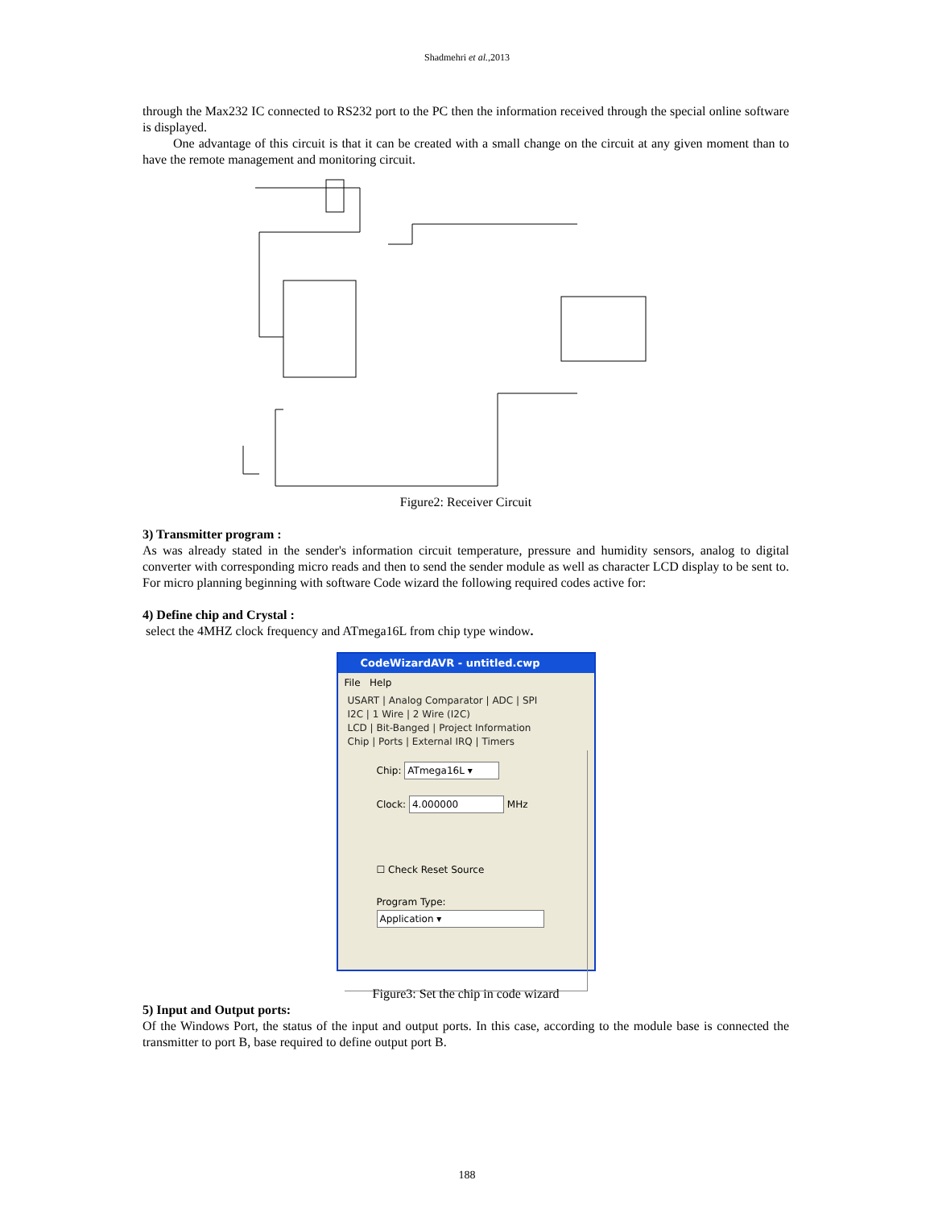Shadmehri et al.,2013
through the Max232 IC connected to RS232 port to the PC then the information received through the special online software is displayed.
One advantage of this circuit is that it can be created with a small change on the circuit at any given moment than to have the remote management and monitoring circuit.
Figure2: Receiver Circuit
3) Transmitter program :
As was already stated in the sender's information circuit temperature, pressure and humidity sensors, analog to digital converter with corresponding micro reads and then to send the sender module as well as character LCD display to be sent to. For micro planning beginning with software Code wizard the following required codes active for:
4) Define chip and Crystal :
select the 4MHZ clock frequency and ATmega16L from chip type window.
CodeWizardAVR - untitled.cwp
File Help
USART | Analog Comparator | ADC | SPI
I2C | 1 Wire | 2 Wire (I2C)
LCD | Bit-Banged | Project Information
Chip | Ports | External IRQ | Timers
Chip: ATmega16L ▾
Clock: 4.000000 MHz
☐ Check Reset Source
Program Type:
Application ▾
Figure3: Set the chip in code wizard
5) Input and Output ports:
Of the Windows Port, the status of the input and output ports. In this case, according to the module base is connected the transmitter to port B, base required to define output port B.
188